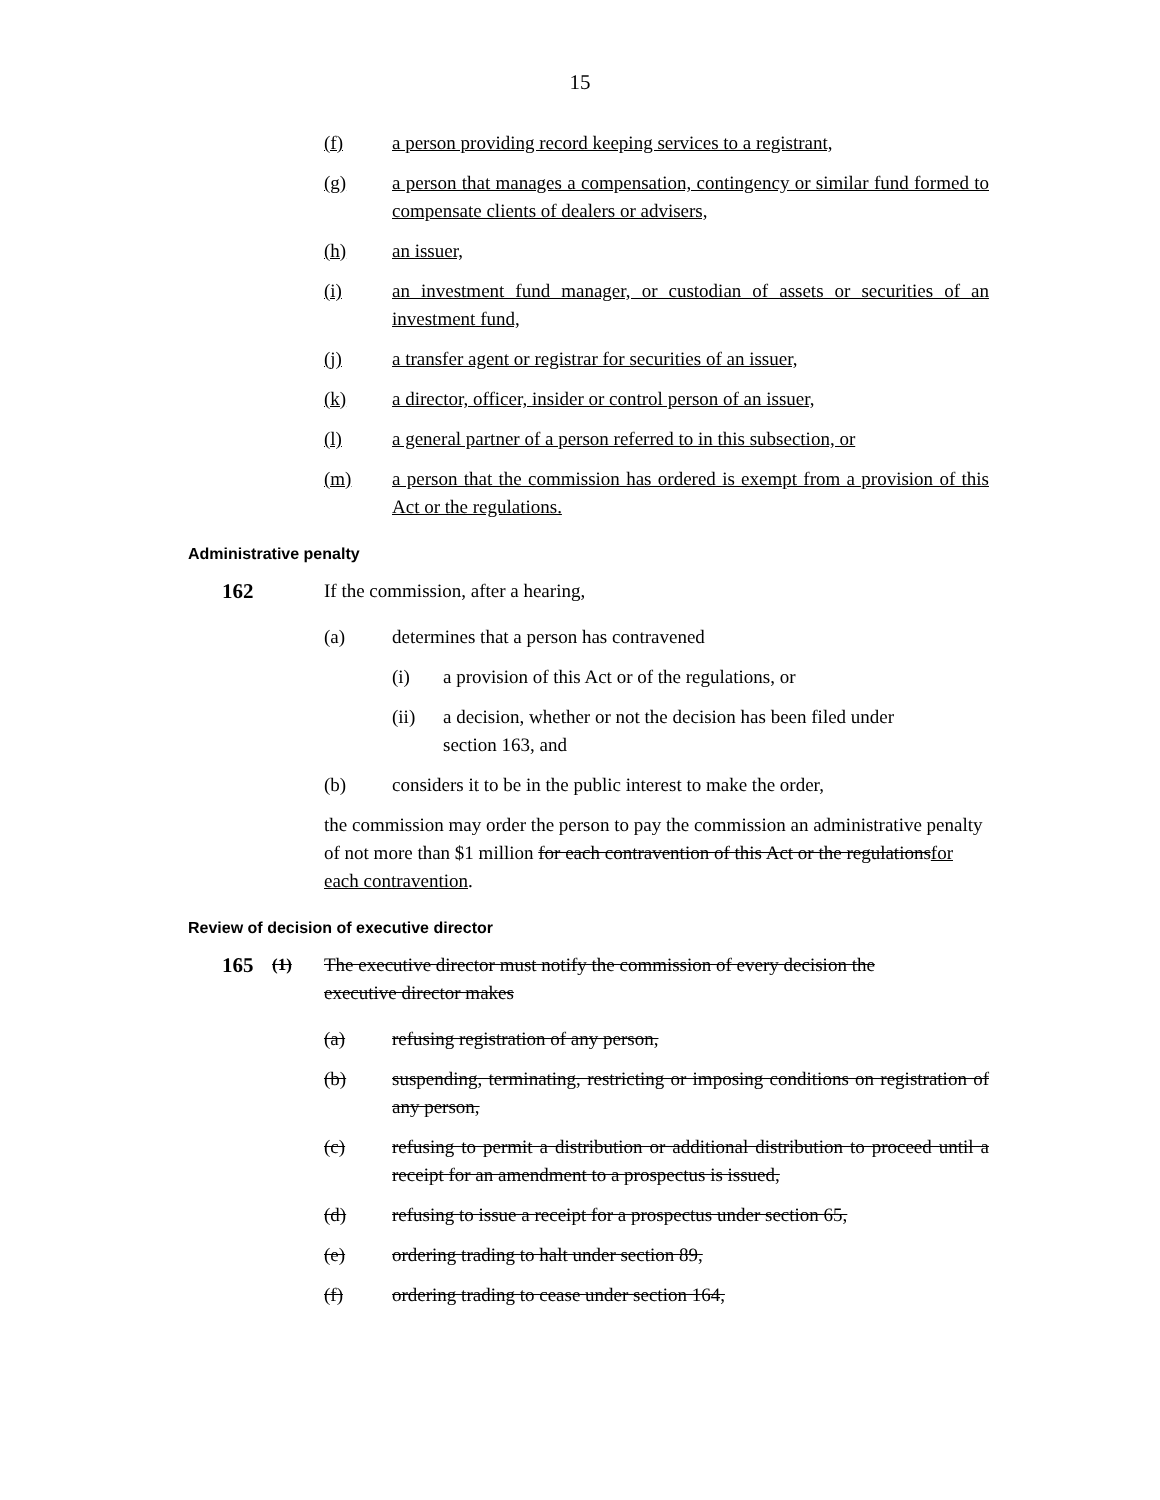15
(f) a person providing record keeping services to a registrant,
(g) a person that manages a compensation, contingency or similar fund formed to compensate clients of dealers or advisers,
(h) an issuer,
(i) an investment fund manager, or custodian of assets or securities of an investment fund,
(j) a transfer agent or registrar for securities of an issuer,
(k) a director, officer, insider or control person of an issuer,
(l) a general partner of a person referred to in this subsection, or
(m) a person that the commission has ordered is exempt from a provision of this Act or the regulations.
Administrative penalty
162 If the commission, after a hearing,
(a) determines that a person has contravened
(i) a provision of this Act or of the regulations, or
(ii) a decision, whether or not the decision has been filed under section 163, and
(b) considers it to be in the public interest to make the order,
the commission may order the person to pay the commission an administrative penalty of not more than $1 million for each contravention of this Act or the regulationsfor each contravention.
Review of decision of executive director
165 (1) The executive director must notify the commission of every decision the executive director makes
(a) refusing registration of any person,
(b) suspending, terminating, restricting or imposing conditions on registration of any person,
(c) refusing to permit a distribution or additional distribution to proceed until a receipt for an amendment to a prospectus is issued,
(d) refusing to issue a receipt for a prospectus under section 65,
(e) ordering trading to halt under section 89,
(f) ordering trading to cease under section 164,